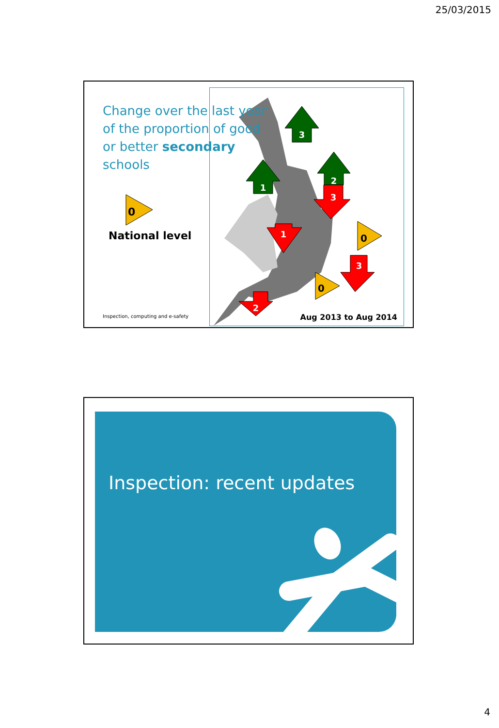25/03/2015
3
1
2
3
1
2
3
0
0
Change over the last year of the proportion of good or better secondary schools
0
National level
Inspection, computing and e-safety
Aug 2013 to Aug 2014
Inspection: recent updates
4